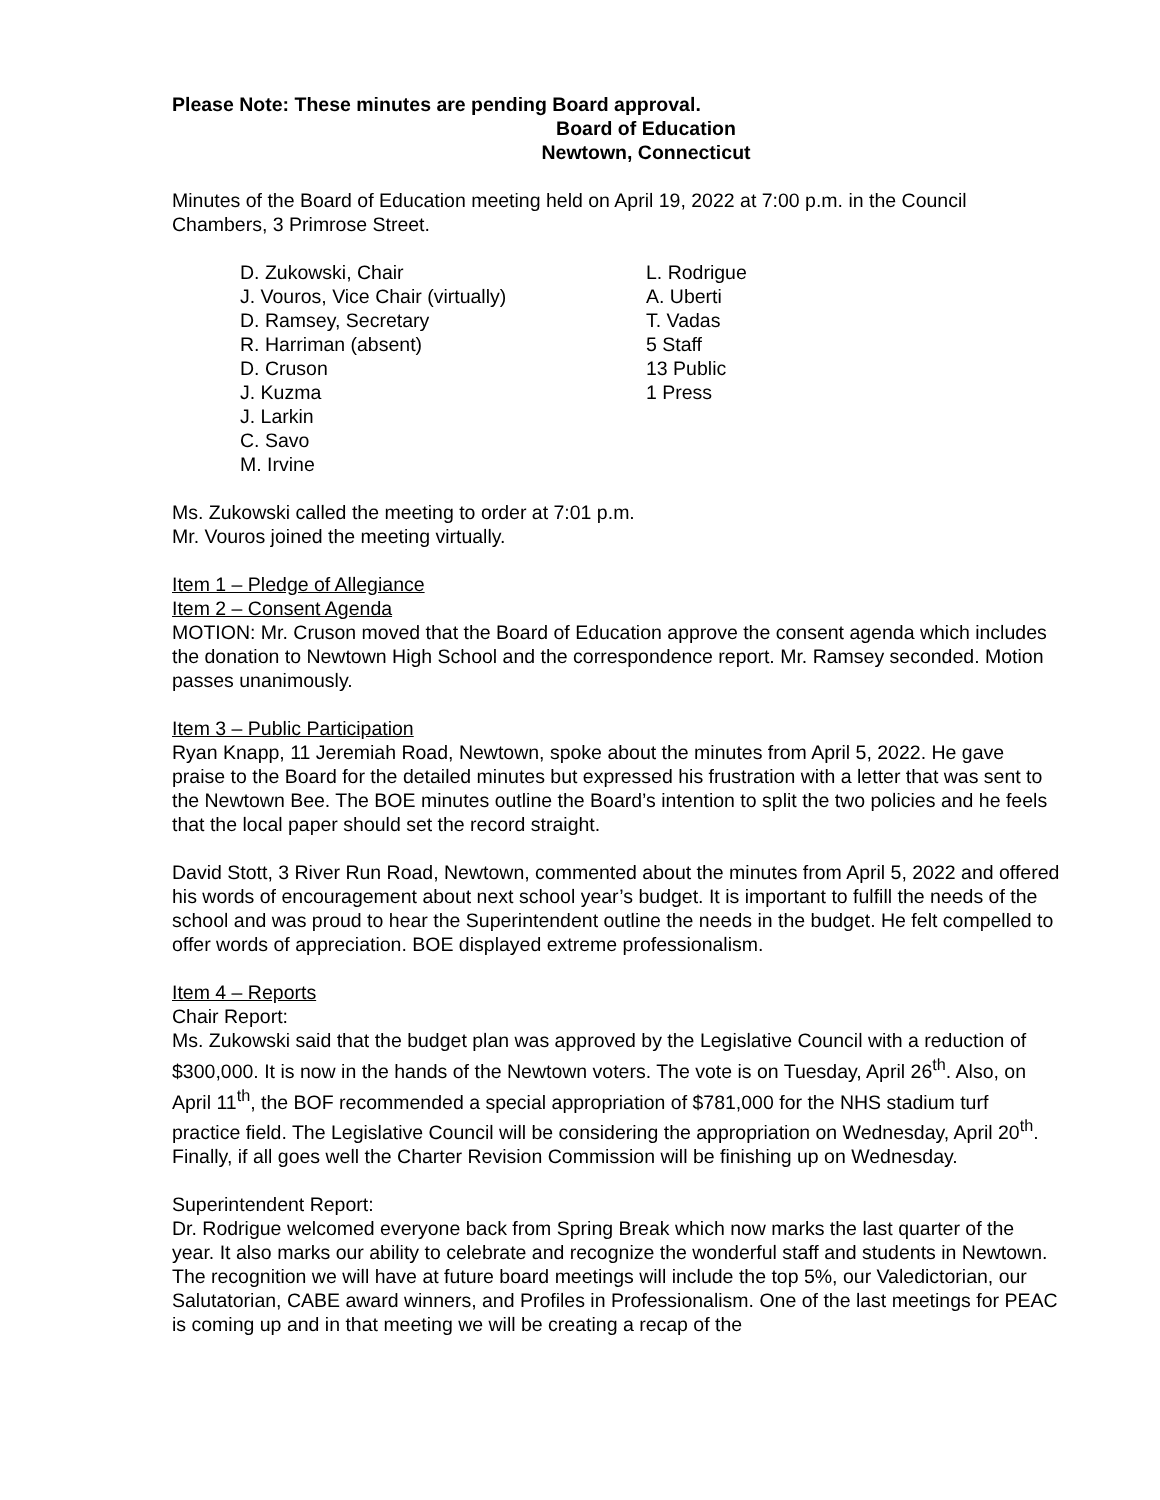Please Note: These minutes are pending Board approval.
Board of Education
Newtown, Connecticut
Minutes of the Board of Education meeting held on April 19, 2022 at 7:00 p.m. in the Council Chambers, 3 Primrose Street.
D. Zukowski, Chair
J. Vouros, Vice Chair (virtually)
D. Ramsey, Secretary
R. Harriman (absent)
D. Cruson
J. Kuzma
J. Larkin
C. Savo
M. Irvine
L. Rodrigue
A. Uberti
T. Vadas
5 Staff
13 Public
1 Press
Ms. Zukowski called the meeting to order at 7:01 p.m.
Mr. Vouros joined the meeting virtually.
Item 1 – Pledge of Allegiance
Item 2 – Consent Agenda
MOTION: Mr. Cruson moved that the Board of Education approve the consent agenda which includes the donation to Newtown High School and the correspondence report. Mr. Ramsey seconded. Motion passes unanimously.
Item 3 – Public Participation
Ryan Knapp, 11 Jeremiah Road, Newtown, spoke about the minutes from April 5, 2022. He gave praise to the Board for the detailed minutes but expressed his frustration with a letter that was sent to the Newtown Bee. The BOE minutes outline the Board’s intention to split the two policies and he feels that the local paper should set the record straight.
David Stott, 3 River Run Road, Newtown, commented about the minutes from April 5, 2022 and offered his words of encouragement about next school year’s budget. It is important to fulfill the needs of the school and was proud to hear the Superintendent outline the needs in the budget. He felt compelled to offer words of appreciation. BOE displayed extreme professionalism.
Item 4 – Reports
Chair Report:
Ms. Zukowski said that the budget plan was approved by the Legislative Council with a reduction of $300,000. It is now in the hands of the Newtown voters. The vote is on Tuesday, April 26<sup>th</sup>. Also, on April 11<sup>th</sup>, the BOF recommended a special appropriation of $781,000 for the NHS stadium turf practice field. The Legislative Council will be considering the appropriation on Wednesday, April 20<sup>th</sup>. Finally, if all goes well the Charter Revision Commission will be finishing up on Wednesday.
Superintendent Report:
Dr. Rodrigue welcomed everyone back from Spring Break which now marks the last quarter of the year. It also marks our ability to celebrate and recognize the wonderful staff and students in Newtown. The recognition we will have at future board meetings will include the top 5%, our Valedictorian, our Salutatorian, CABE award winners, and Profiles in Professionalism. One of the last meetings for PEAC is coming up and in that meeting we will be creating a recap of the